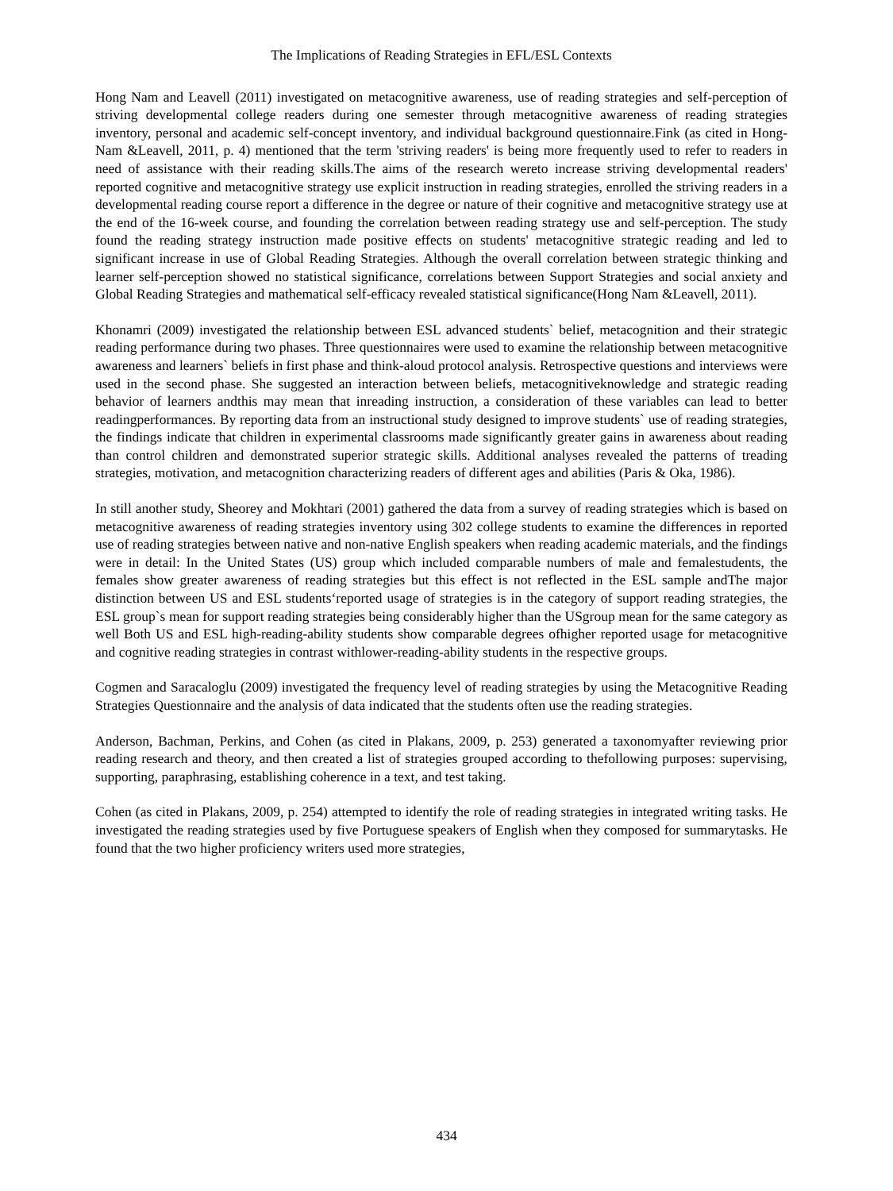The Implications of Reading Strategies in EFL/ESL Contexts
Hong Nam and Leavell (2011) investigated on metacognitive awareness, use of reading strategies and self-perception of striving developmental college readers during one semester through metacognitive awareness of reading strategies inventory, personal and academic self-concept inventory, and individual background questionnaire.Fink (as cited in Hong-Nam &Leavell, 2011, p. 4) mentioned that the term 'striving readers' is being more frequently used to refer to readers in need of assistance with their reading skills.The aims of the research wereto increase striving developmental readers' reported cognitive and metacognitive strategy use explicit instruction in reading strategies, enrolled the striving readers in a developmental reading course report a difference in the degree or nature of their cognitive and metacognitive strategy use at the end of the 16-week course, and founding the correlation between reading strategy use and self-perception. The study found the reading strategy instruction made positive effects on students' metacognitive strategic reading and led to significant increase in use of Global Reading Strategies. Although the overall correlation between strategic thinking and learner self-perception showed no statistical significance, correlations between Support Strategies and social anxiety and Global Reading Strategies and mathematical self-efficacy revealed statistical significance(Hong Nam &Leavell, 2011).
Khonamri (2009) investigated the relationship between ESL advanced students` belief, metacognition and their strategic reading performance during two phases. Three questionnaires were used to examine the relationship between metacognitive awareness and learners` beliefs in first phase and think-aloud protocol analysis. Retrospective questions and interviews were used in the second phase. She suggested an interaction between beliefs, metacognitiveknowledge and strategic reading behavior of learners andthis may mean that inreading instruction, a consideration of these variables can lead to better readingperformances. By reporting data from an instructional study designed to improve students` use of reading strategies, the findings indicate that children in experimental classrooms made significantly greater gains in awareness about reading than control children and demonstrated superior strategic skills. Additional analyses revealed the patterns of treading strategies, motivation, and metacognition characterizing readers of different ages and abilities (Paris & Oka, 1986).
In still another study, Sheorey and Mokhtari (2001) gathered the data from a survey of reading strategies which is based on metacognitive awareness of reading strategies inventory using 302 college students to examine the differences in reported use of reading strategies between native and non-native English speakers when reading academic materials, and the findings were in detail: In the United States (US) group which included comparable numbers of male and femalestudents, the females show greater awareness of reading strategies but this effect is not reflected in the ESL sample andThe major distinction between US and ESL students‘reported usage of strategies is in the category of support reading strategies, the ESL group`s mean for support reading strategies being considerably higher than the USgroup mean for the same category as well Both US and ESL high-reading-ability students show comparable degrees ofhigher reported usage for metacognitive and cognitive reading strategies in contrast withlower-reading-ability students in the respective groups.
Cogmen and Saracaloglu (2009) investigated the frequency level of reading strategies by using the Metacognitive Reading Strategies Questionnaire and the analysis of data indicated that the students often use the reading strategies.
Anderson, Bachman, Perkins, and Cohen (as cited in Plakans, 2009, p. 253) generated a taxonomyafter reviewing prior reading research and theory, and then created a list of strategies grouped according to thefollowing purposes: supervising, supporting, paraphrasing, establishing coherence in a text, and test taking.
Cohen (as cited in Plakans, 2009, p. 254) attempted to identify the role of reading strategies in integrated writing tasks. He investigated the reading strategies used by five Portuguese speakers of English when they composed for summarytasks. He found that the two higher proficiency writers used more strategies,
434